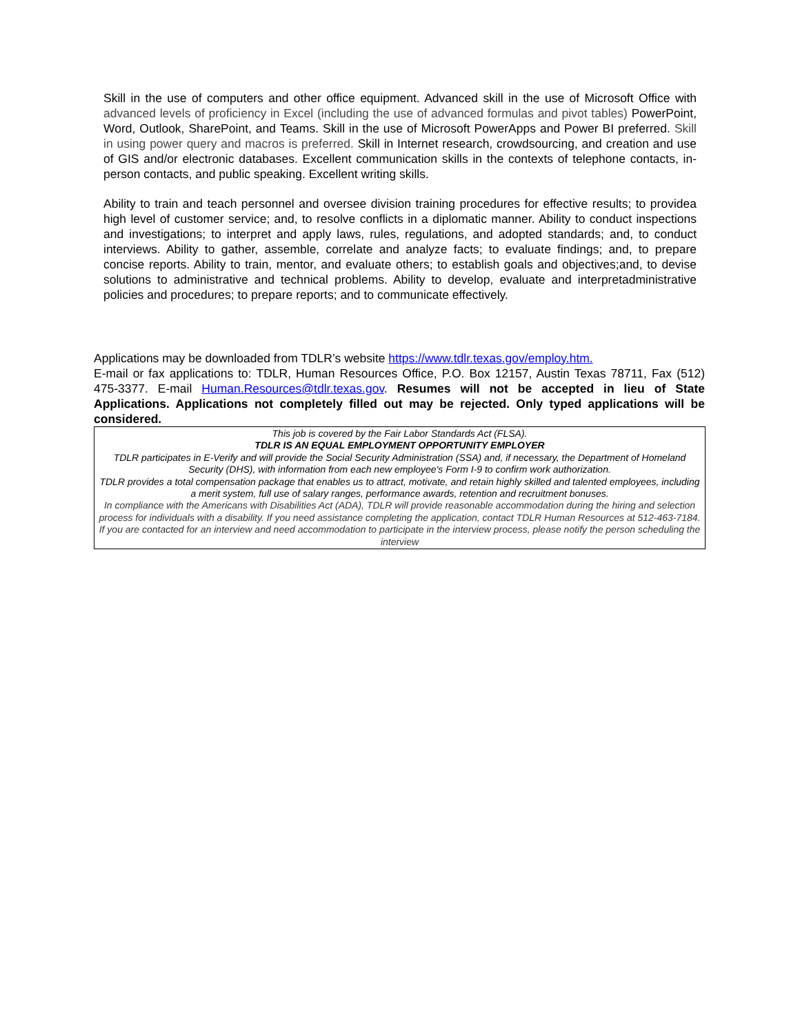Skill in the use of computers and other office equipment. Advanced skill in the use of Microsoft Office with advanced levels of proficiency in Excel (including the use of advanced formulas and pivot tables) PowerPoint, Word, Outlook, SharePoint, and Teams. Skill in the use of Microsoft PowerApps and Power BI preferred. Skill in using power query and macros is preferred. Skill in Internet research, crowdsourcing, and creation and use of GIS and/or electronic databases. Excellent communication skills in the contexts of telephone contacts, in-person contacts, and public speaking. Excellent writing skills.
Ability to train and teach personnel and oversee division training procedures for effective results; to providea high level of customer service; and, to resolve conflicts in a diplomatic manner. Ability to conduct inspections and investigations; to interpret and apply laws, rules, regulations, and adopted standards; and, to conduct interviews. Ability to gather, assemble, correlate and analyze facts; to evaluate findings; and, to prepare concise reports. Ability to train, mentor, and evaluate others; to establish goals and objectives;and, to devise solutions to administrative and technical problems. Ability to develop, evaluate and interpretadministrative policies and procedures; to prepare reports; and to communicate effectively.
Applications may be downloaded from TDLR’s website https://www.tdlr.texas.gov/employ.htm.
E-mail or fax applications to: TDLR, Human Resources Office, P.O. Box 12157, Austin Texas 78711, Fax (512) 475-3377. E-mail Human.Resources@tdlr.texas.gov. Resumes will not be accepted in lieu of State Applications. Applications not completely filled out may be rejected. Only typed applications will be considered.
This job is covered by the Fair Labor Standards Act (FLSA).
TDLR IS AN EQUAL EMPLOYMENT OPPORTUNITY EMPLOYER
TDLR participates in E-Verify and will provide the Social Security Administration (SSA) and, if necessary, the Department of Homeland Security (DHS), with information from each new employee's Form I-9 to confirm work authorization.
TDLR provides a total compensation package that enables us to attract, motivate, and retain highly skilled and talented employees, including a merit system, full use of salary ranges, performance awards, retention and recruitment bonuses.
In compliance with the Americans with Disabilities Act (ADA), TDLR will provide reasonable accommodation during the hiring and selection process for individuals with a disability. If you need assistance completing the application, contact TDLR Human Resources at 512-463-7184. If you are contacted for an interview and need accommodation to participate in the interview process, please notify the person scheduling the interview